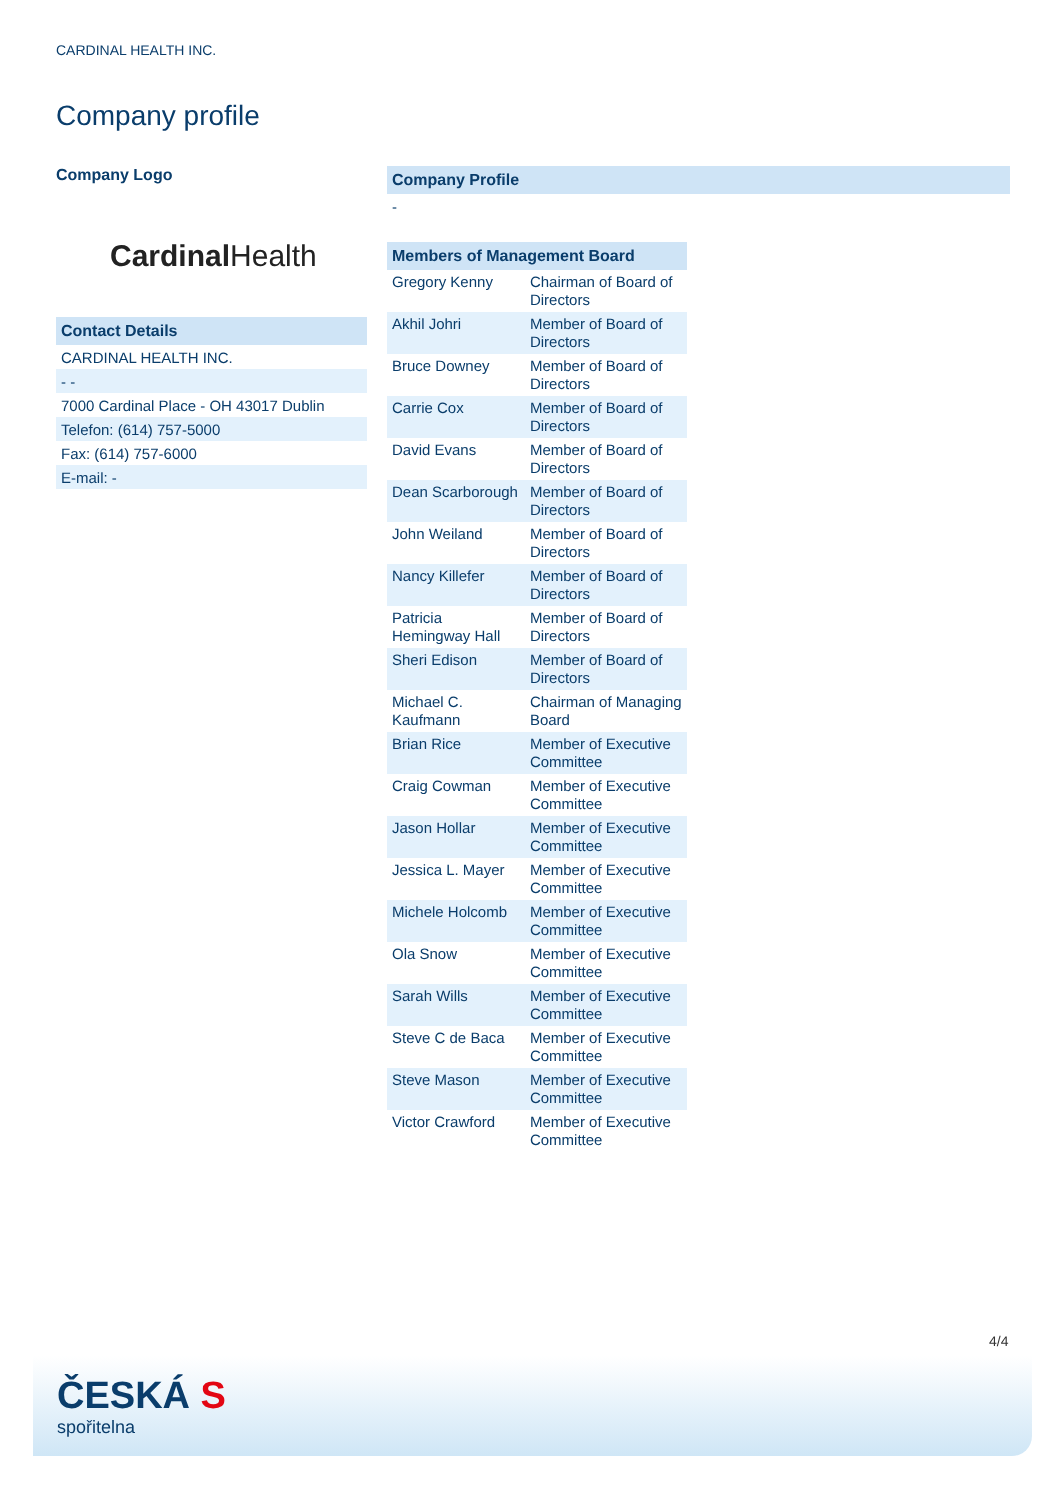CARDINAL HEALTH INC.
Company profile
Company Logo
Cardinal Health
Contact Details
CARDINAL HEALTH INC.
- -
7000 Cardinal Place - OH 43017 Dublin
Telefon: (614) 757-5000
Fax: (614) 757-6000
E-mail: -
Company Profile
-
| Members of Management Board | |
| --- | --- |
| Gregory Kenny | Chairman of Board of Directors |
| Akhil Johri | Member of Board of Directors |
| Bruce Downey | Member of Board of Directors |
| Carrie Cox | Member of Board of Directors |
| David Evans | Member of Board of Directors |
| Dean Scarborough | Member of Board of Directors |
| John Weiland | Member of Board of Directors |
| Nancy Killefer | Member of Board of Directors |
| Patricia Hemingway Hall | Member of Board of Directors |
| Sheri Edison | Member of Board of Directors |
| Michael C. Kaufmann | Chairman of Managing Board |
| Brian Rice | Member of Executive Committee |
| Craig Cowman | Member of Executive Committee |
| Jason Hollar | Member of Executive Committee |
| Jessica L. Mayer | Member of Executive Committee |
| Michele Holcomb | Member of Executive Committee |
| Ola Snow | Member of Executive Committee |
| Sarah Wills | Member of Executive Committee |
| Steve C de Baca | Member of Executive Committee |
| Steve Mason | Member of Executive Committee |
| Victor Crawford | Member of Executive Committee |
4/4
ČESKÁ S
spořitelna